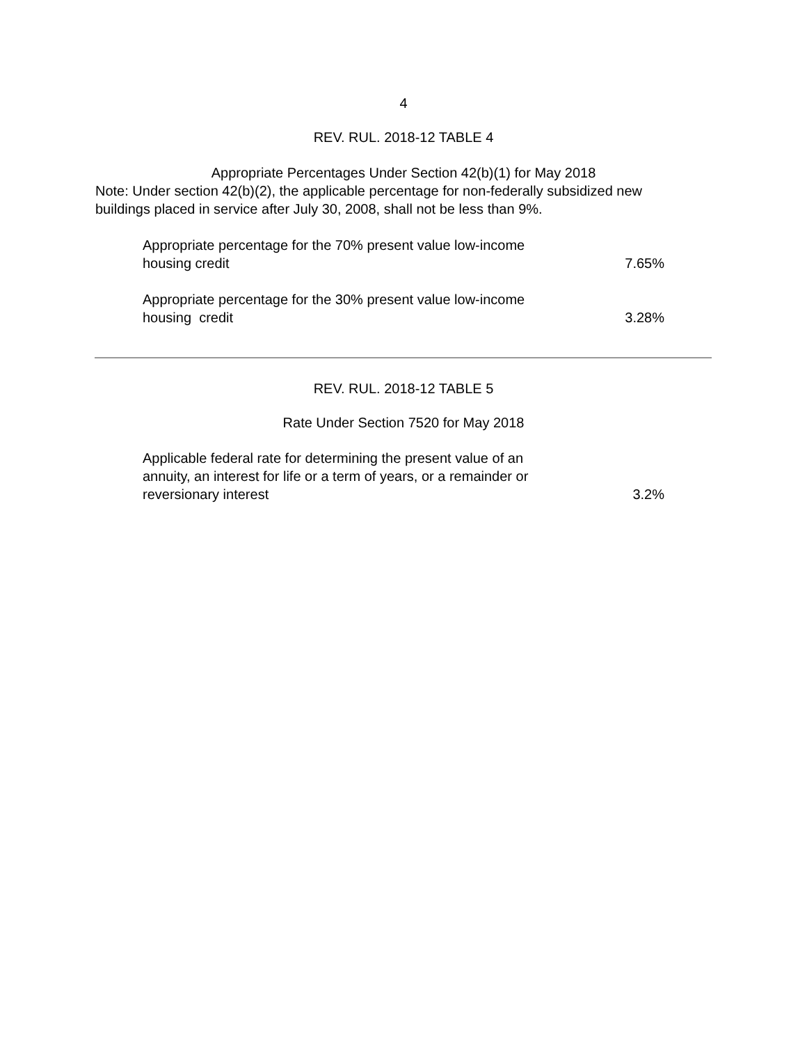4
REV. RUL. 2018-12 TABLE 4
Appropriate Percentages Under Section 42(b)(1) for May 2018
Note: Under section 42(b)(2), the applicable percentage for non-federally subsidized new buildings placed in service after July 30, 2008, shall not be less than 9%.
| Appropriate percentage for the 70% present value low-income housing credit | 7.65% |
| Appropriate percentage for the 30% present value low-income housing credit | 3.28% |
REV. RUL. 2018-12 TABLE 5
Rate Under Section 7520 for May 2018
| Applicable federal rate for determining the present value of an annuity, an interest for life or a term of years, or a remainder or reversionary interest | 3.2% |